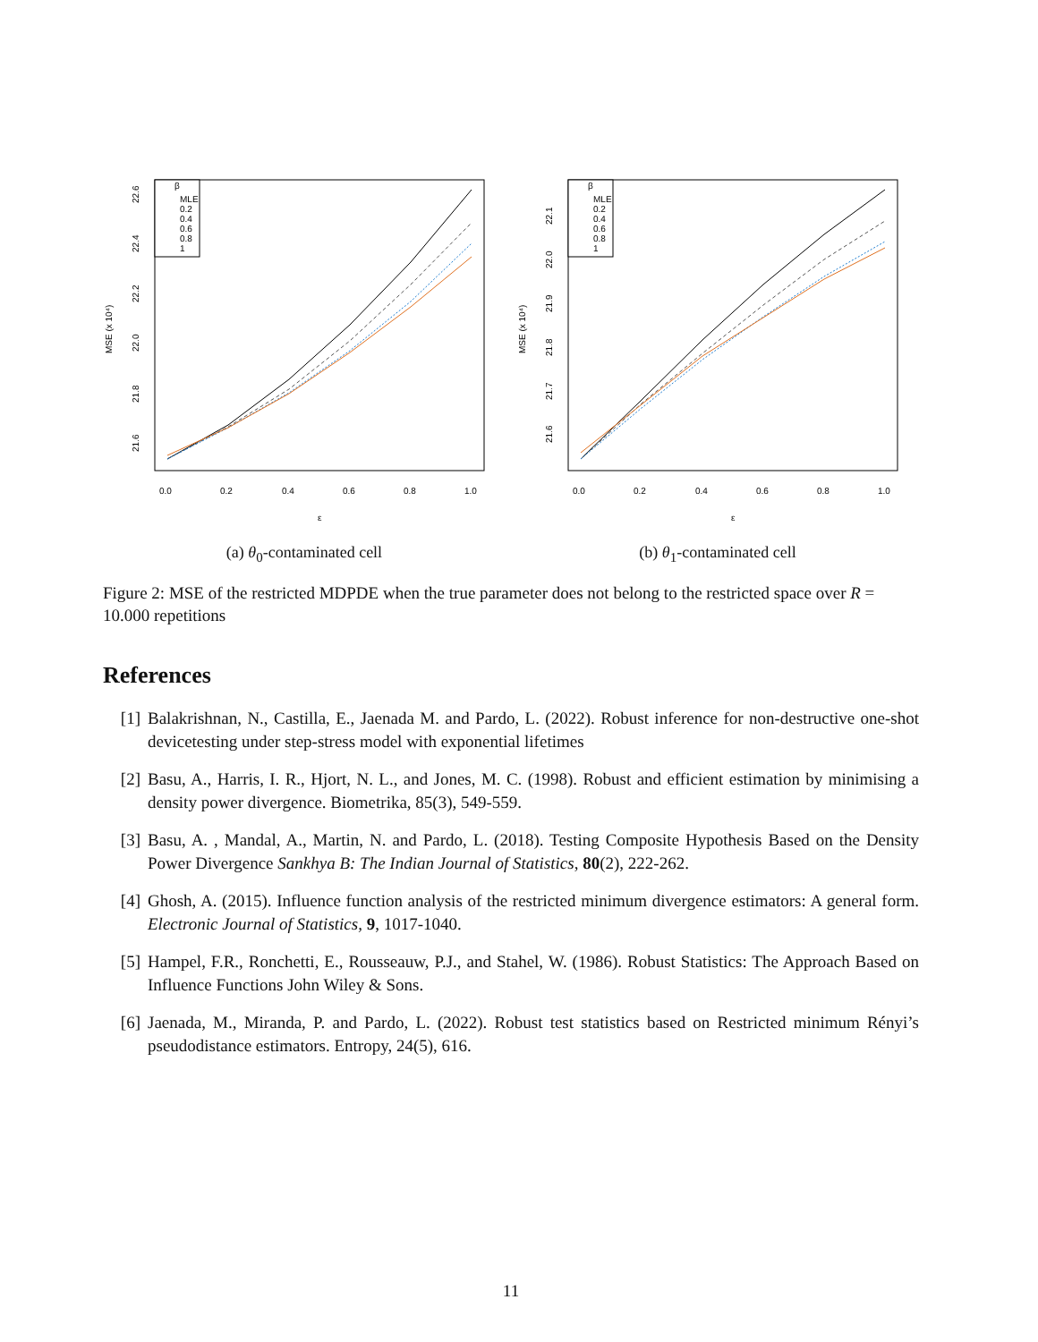MSE (x 10⁴)
21.6
21.8
22.0
22.2
22.4
22.6
0.0
0.2
0.4
0.6
0.8
1.0
ε
β
MLE
0.2
0.4
0.6
0.8
1
(a) θ<sub>0</sub>-contaminated cell
MSE (x 10⁴)
21.6
21.7
21.8
21.9
22.0
22.1
0.0
0.2
0.4
0.6
0.8
1.0
ε
β
MLE
0.2
0.4
0.6
0.8
1
(b) θ<sub>1</sub>-contaminated cell
Figure 2: MSE of the restricted MDPDE when the true parameter does not belong to the restricted space over R = 10.000 repetitions
References
[1] Balakrishnan, N., Castilla, E., Jaenada M. and Pardo, L. (2022). Robust inference for non-destructive one-shot devicetesting under step-stress model with exponential lifetimes
[2] Basu, A., Harris, I. R., Hjort, N. L., and Jones, M. C. (1998). Robust and efficient estimation by minimising a density power divergence. Biometrika, 85(3), 549-559.
[3] Basu, A. , Mandal, A., Martin, N. and Pardo, L. (2018). Testing Composite Hypothesis Based on the Density Power Divergence Sankhya B: The Indian Journal of Statistics, 80(2), 222-262.
[4] Ghosh, A. (2015). Influence function analysis of the restricted minimum divergence estimators: A general form. Electronic Journal of Statistics, 9, 1017-1040.
[5] Hampel, F.R., Ronchetti, E., Rousseauw, P.J., and Stahel, W. (1986). Robust Statistics: The Approach Based on Influence Functions John Wiley & Sons.
[6] Jaenada, M., Miranda, P. and Pardo, L. (2022). Robust test statistics based on Restricted minimum Rényi’s pseudodistance estimators. Entropy, 24(5), 616.
11